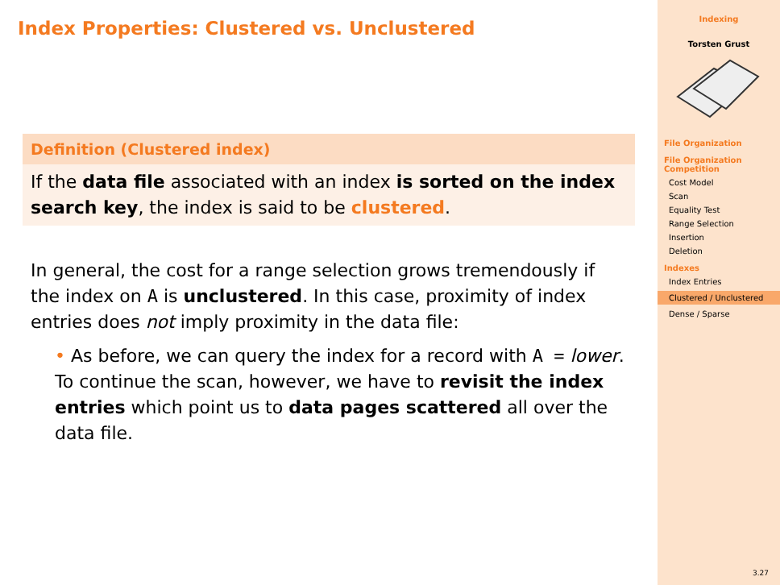Index Properties: Clustered vs. Unclustered
Definition (Clustered index)
If the data file associated with an index is sorted on the index search key, the index is said to be clustered.
In general, the cost for a range selection grows tremendously if the index on A is unclustered. In this case, proximity of index entries does not imply proximity in the data file:
• As before, we can query the index for a record with A = lower.
To continue the scan, however, we have to revisit the index entries which point us to data pages scattered all over the data file.
Indexing
Torsten Grust
File Organization
File Organization Competition
Cost Model
Scan
Equality Test
Range Selection
Insertion
Deletion
Indexes
Index Entries
Clustered / Unclustered
Dense / Sparse
3.27